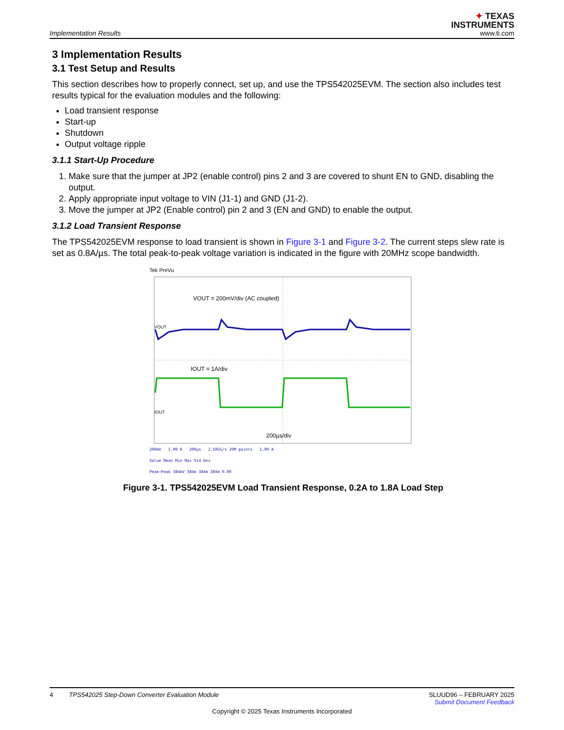✦ TEXAS
INSTRUMENTS
www.ti.com
Implementation Results
3 Implementation Results
3.1 Test Setup and Results
This section describes how to properly connect, set up, and use the TPS542025EVM. The section also includes test results typical for the evaluation modules and the following:
Load transient response
Start-up
Shutdown
Output voltage ripple
3.1.1 Start-Up Procedure
1. Make sure that the jumper at JP2 (enable control) pins 2 and 3 are covered to shunt EN to GND, disabling the output.
2. Apply appropriate input voltage to VIN (J1-1) and GND (J1-2).
3. Move the jumper at JP2 (Enable control) pin 2 and 3 (EN and GND) to enable the output.
3.1.2 Load Transient Response
The TPS542025EVM response to load transient is shown in Figure 3-1 and Figure 3-2. The current steps slew rate is set as 0.8A/µs. The total peak-to-peak voltage variation is indicated in the figure with 20MHz scope bandwidth.
Tek PreVu
VOUT = 200mV/div (AC coupled)
VOUT
IOUT = 1A/div
IOUT
200µs/div
200mV 1.00 A 200µs 2.50GS/s 20M points 1.00 A
Value Mean Min Max Std Dev
Peak−Peak 384mV 384m 384m 384m 0.00
Figure 3-1. TPS542025EVM Load Transient Response, 0.2A to 1.8A Load Step
4 TPS542025 Step-Down Converter Evaluation Module SLUUD96 – FEBRUARY 2025
Submit Document Feedback
Copyright © 2025 Texas Instruments Incorporated